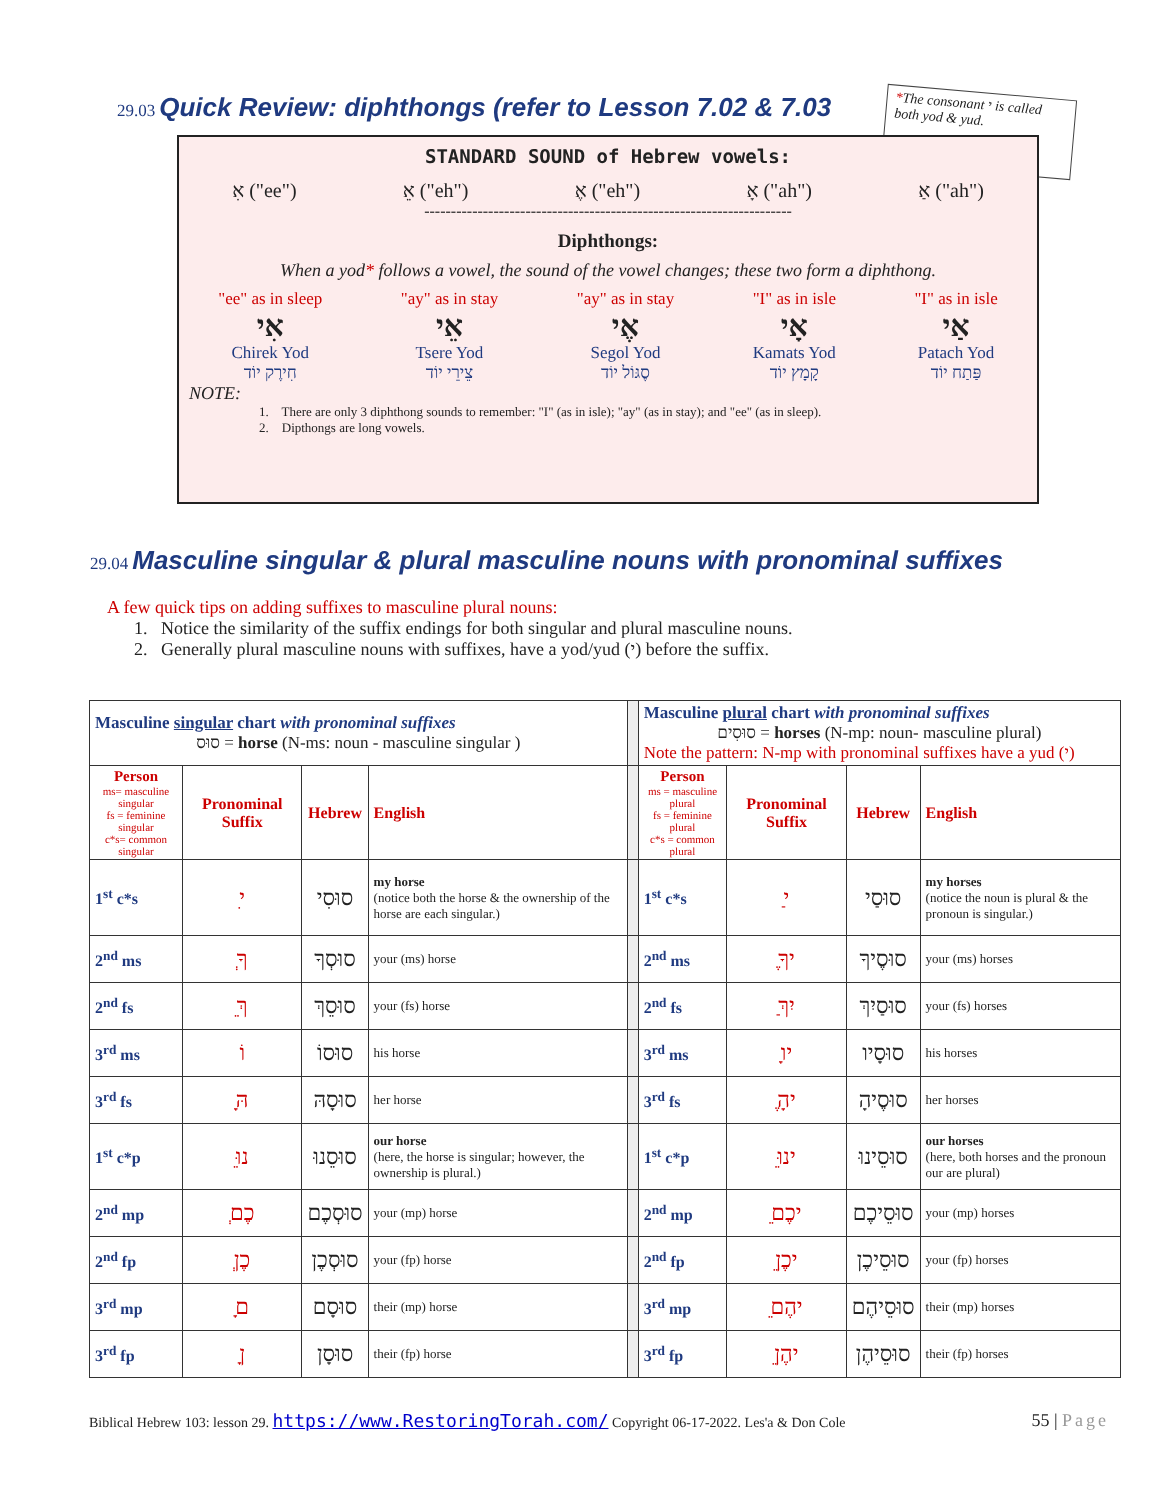29.03 Quick Review: diphthongs (refer to Lesson 7.02 & 7.03
*The consonant י is called both yod & yud.
STANDARD SOUND of Hebrew vowels:
אִ ("ee") אֵ ("eh") אֶ ("eh") אָ ("ah") אַ ("ah")
---------------------------------------------------------------------
Diphthongs:
When a yod* follows a vowel, the sound of the vowel changes; these two form a diphthong.
"ee" as in sleep
אִי
Chirek Yod
חִירֶק יוֹד
"ay" as in stay
אֵי
Tsere Yod
צֵירֵי יוֹד
"ay" as in stay
אֶי
Segol Yod
סֶגּוֹל יוֹד
"I" as in isle
אָי
Kamats Yod
קָמָץ יוֹד
"I" as in isle
אַי
Patach Yod
פַּתַח יוֹד
NOTE:
1. There are only 3 diphthong sounds to remember: "I" (as in isle); "ay" (as in stay); and "ee" (as in sleep).
2. Dipthongs are long vowels.
29.04 Masculine singular & plural masculine nouns with pronominal suffixes
A few quick tips on adding suffixes to masculine plural nouns:
1. Notice the similarity of the suffix endings for both singular and plural masculine nouns.
2. Generally plural masculine nouns with suffixes, have a yod/yud (י) before the suffix.
| Masculine singular chart with pronominal suffixes סוּס = horse (N-ms: noun - masculine singular ) | | | | | Masculine plural chart with pronominal suffixes סוּסִים = horses (N-mp: noun- masculine plural) Note the pattern: N-mp with pronominal suffixes have a yud (י) | | | |
| Person ms= masculine singular fs = feminine singular c*s= common singular | Pronominal Suffix | Hebrew | English | | Person ms = masculine plural fs = feminine plural c*s = common plural | Pronominal Suffix | Hebrew | English |
| 1<sup>st</sup> c*s | ִי | סוּסִי | my horse (notice both the horse & the ownership of the horse are each singular.) | | 1<sup>st</sup> c*s | ַי | סוּסַי | my horses (notice the noun is plural & the pronoun is singular.) |
| 2<sup>nd</sup> ms | ְךָ | סוּסְךָ | your (ms) horse | | 2<sup>nd</sup> ms | ֶיךָ | סוּסֶיךָ | your (ms) horses |
| 2<sup>nd</sup> fs | ֵךְ | סוּסֵךְ | your (fs) horse | | 2<sup>nd</sup> fs | ַיִךְ | סוּסַיִךְ | your (fs) horses |
| 3<sup>rd</sup> ms | וֹ | סוּסוֹ | his horse | | 3<sup>rd</sup> ms | ָיו | סוּסָיו | his horses |
| 3<sup>rd</sup> fs | ָהּ | סוּסָהּ | her horse | | 3<sup>rd</sup> fs | ֶיהָ | סוּסֶיהָ | her horses |
| 1<sup>st</sup> c*p | ֵנוּ | סוּסֵנוּ | our horse (here, the horse is singular; however, the ownership is plural.) | | 1<sup>st</sup> c*p | ֵינוּ | סוּסֵינוּ | our horses (here, both horses and the pronoun our are plural) |
| 2<sup>nd</sup> mp | ְכֶם | סוּסְכֶם | your (mp) horse | | 2<sup>nd</sup> mp | ֵיכֶם | סוּסֵיכֶם | your (mp) horses |
| 2<sup>nd</sup> fp | ְכֶן | סוּסְכֶן | your (fp) horse | | 2<sup>nd</sup> fp | ֵיכֶן | סוּסֵיכֶן | your (fp) horses |
| 3<sup>rd</sup> mp | ָם | סוּסָם | their (mp) horse | | 3<sup>rd</sup> mp | ֵיהֶם | סוּסֵיהֶם | their (mp) horses |
| 3<sup>rd</sup> fp | ָן | סוּסָן | their (fp) horse | | 3<sup>rd</sup> fp | ֵיהֶן | סוּסֵיהֶן | their (fp) horses |
Biblical Hebrew 103: lesson 29. https://www.RestoringTorah.com/ Copyright 06-17-2022. Les'a & Don Cole 55 | Page